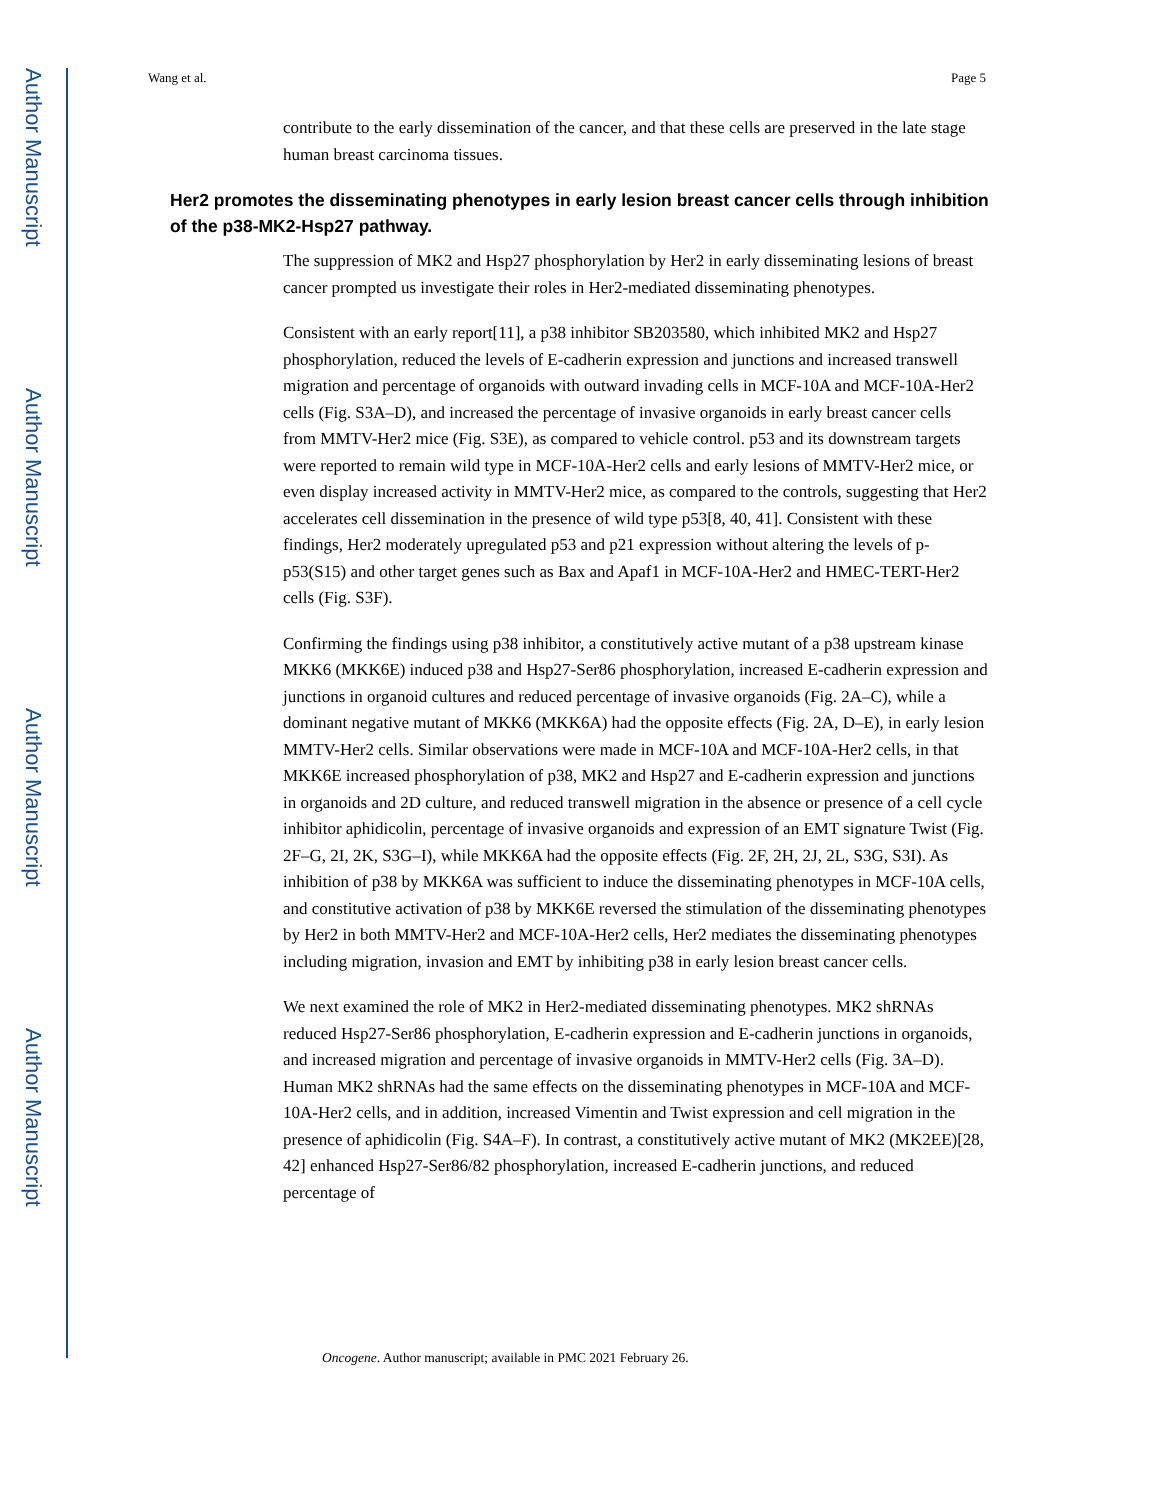Author Manuscript
Author Manuscript
Author Manuscript
Author Manuscript
Wang et al. Page 5
contribute to the early dissemination of the cancer, and that these cells are preserved in the late stage human breast carcinoma tissues.
Her2 promotes the disseminating phenotypes in early lesion breast cancer cells through inhibition of the p38-MK2-Hsp27 pathway.
The suppression of MK2 and Hsp27 phosphorylation by Her2 in early disseminating lesions of breast cancer prompted us investigate their roles in Her2-mediated disseminating phenotypes.
Consistent with an early report[11], a p38 inhibitor SB203580, which inhibited MK2 and Hsp27 phosphorylation, reduced the levels of E-cadherin expression and junctions and increased transwell migration and percentage of organoids with outward invading cells in MCF-10A and MCF-10A-Her2 cells (Fig. S3A–D), and increased the percentage of invasive organoids in early breast cancer cells from MMTV-Her2 mice (Fig. S3E), as compared to vehicle control. p53 and its downstream targets were reported to remain wild type in MCF-10A-Her2 cells and early lesions of MMTV-Her2 mice, or even display increased activity in MMTV-Her2 mice, as compared to the controls, suggesting that Her2 accelerates cell dissemination in the presence of wild type p53[8, 40, 41]. Consistent with these findings, Her2 moderately upregulated p53 and p21 expression without altering the levels of p-p53(S15) and other target genes such as Bax and Apaf1 in MCF-10A-Her2 and HMEC-TERT-Her2 cells (Fig. S3F).
Confirming the findings using p38 inhibitor, a constitutively active mutant of a p38 upstream kinase MKK6 (MKK6E) induced p38 and Hsp27-Ser86 phosphorylation, increased E-cadherin expression and junctions in organoid cultures and reduced percentage of invasive organoids (Fig. 2A–C), while a dominant negative mutant of MKK6 (MKK6A) had the opposite effects (Fig. 2A, D–E), in early lesion MMTV-Her2 cells. Similar observations were made in MCF-10A and MCF-10A-Her2 cells, in that MKK6E increased phosphorylation of p38, MK2 and Hsp27 and E-cadherin expression and junctions in organoids and 2D culture, and reduced transwell migration in the absence or presence of a cell cycle inhibitor aphidicolin, percentage of invasive organoids and expression of an EMT signature Twist (Fig. 2F–G, 2I, 2K, S3G–I), while MKK6A had the opposite effects (Fig. 2F, 2H, 2J, 2L, S3G, S3I). As inhibition of p38 by MKK6A was sufficient to induce the disseminating phenotypes in MCF-10A cells, and constitutive activation of p38 by MKK6E reversed the stimulation of the disseminating phenotypes by Her2 in both MMTV-Her2 and MCF-10A-Her2 cells, Her2 mediates the disseminating phenotypes including migration, invasion and EMT by inhibiting p38 in early lesion breast cancer cells.
We next examined the role of MK2 in Her2-mediated disseminating phenotypes. MK2 shRNAs reduced Hsp27-Ser86 phosphorylation, E-cadherin expression and E-cadherin junctions in organoids, and increased migration and percentage of invasive organoids in MMTV-Her2 cells (Fig. 3A–D). Human MK2 shRNAs had the same effects on the disseminating phenotypes in MCF-10A and MCF-10A-Her2 cells, and in addition, increased Vimentin and Twist expression and cell migration in the presence of aphidicolin (Fig. S4A–F). In contrast, a constitutively active mutant of MK2 (MK2EE)[28, 42] enhanced Hsp27-Ser86/82 phosphorylation, increased E-cadherin junctions, and reduced percentage of
Oncogene. Author manuscript; available in PMC 2021 February 26.